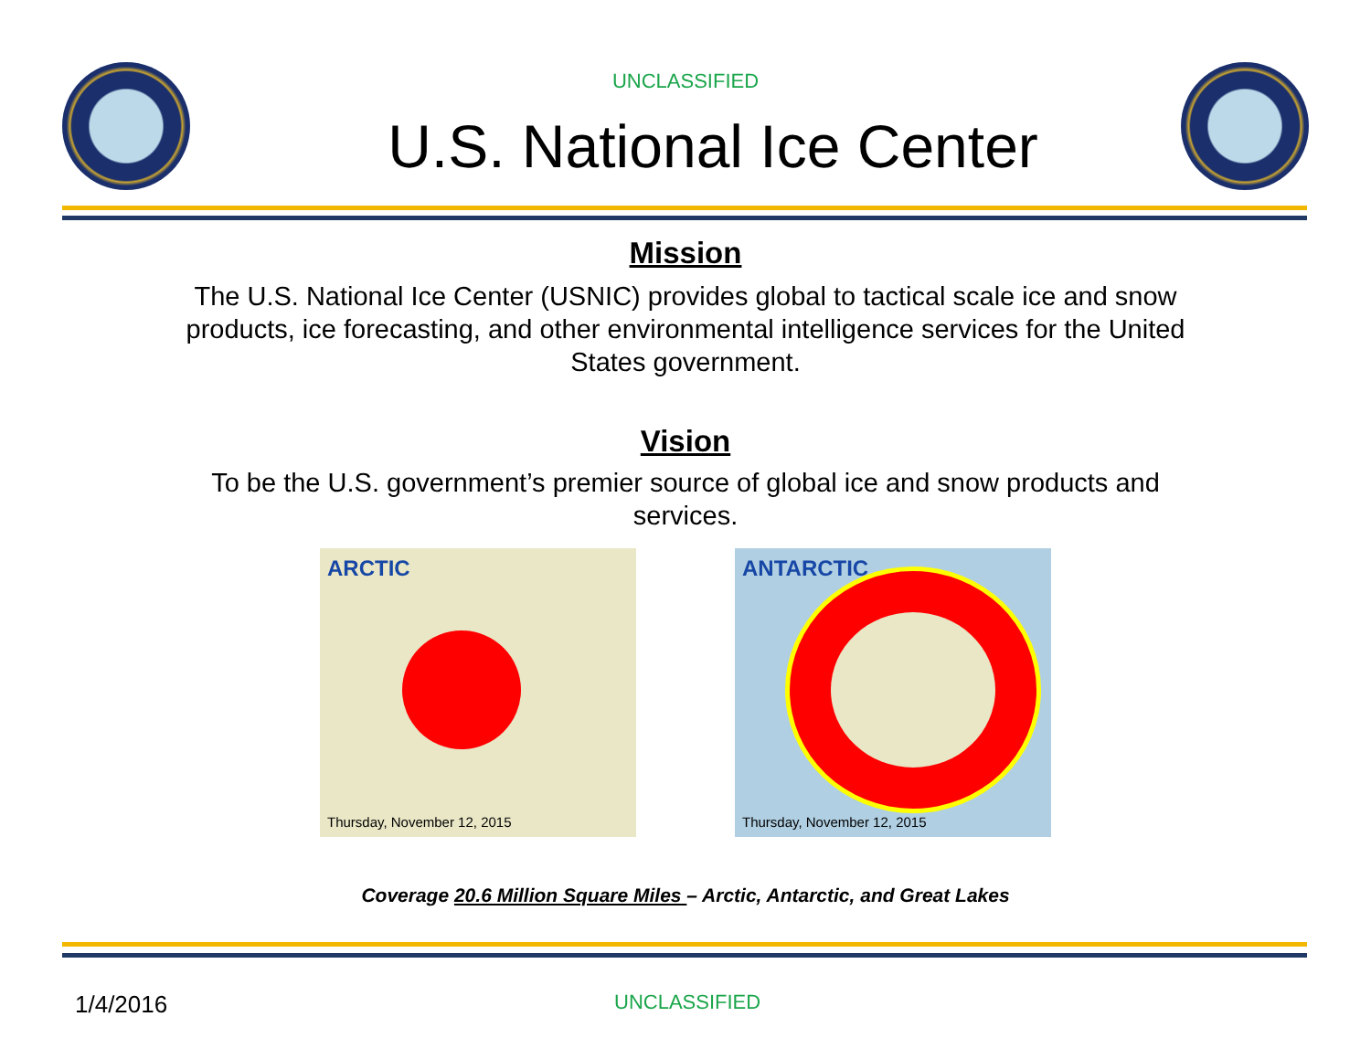UNCLASSIFIED
U.S. National Ice Center
Mission
The U.S. National Ice Center (USNIC) provides global to tactical scale ice and snow products, ice forecasting, and other environmental intelligence services for the United States government.
Vision
To be the U.S. government’s premier source of global ice and snow products and services.
ARCTIC
Thursday, November 12, 2015
ANTARCTIC
Thursday, November 12, 2015
Coverage 20.6 Million Square Miles – Arctic, Antarctic, and Great Lakes
1/4/2016 UNCLASSIFIED